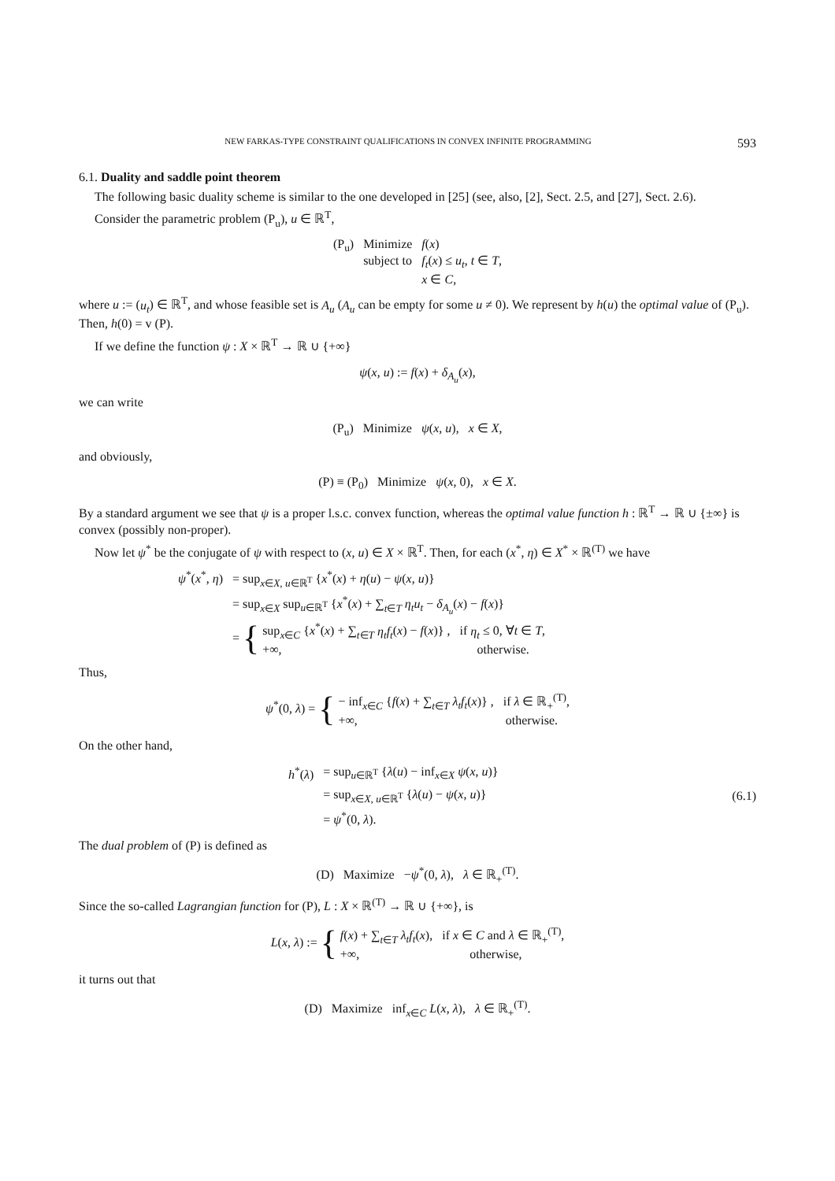NEW FARKAS-TYPE CONSTRAINT QUALIFICATIONS IN CONVEX INFINITE PROGRAMMING 593
6.1. Duality and saddle point theorem
The following basic duality scheme is similar to the one developed in [25] (see, also, [2], Sect. 2.5, and [27], Sect. 2.6).
Consider the parametric problem (P<sub>u</sub>), u ∈ ℝ<sup>T</sup>,
| (P<sub>u</sub>) | Minimize subject to | f ( x ) f<sub>t</sub> ( x ) ≤ u<sub>t</sub> , t ∈ T , x ∈ C , |
where u := (u<sub>t</sub>) ∈ ℝ<sup>T</sup>, and whose feasible set is A<sub>u</sub> (A<sub>u</sub> can be empty for some u ≠ 0). We represent by h(u) the optimal value of (P<sub>u</sub>). Then, h(0) = v (P).
If we define the function ψ : X × ℝ<sup>T</sup> → ℝ ∪ {+∞}
ψ(x, u) := f(x) + δ<sub>A<sub>u</sub></sub>(x),
we can write
(P<sub>u</sub>) Minimize ψ(x, u), x ∈ X,
and obviously,
(P) ≡ (P<sub>0</sub>) Minimize ψ(x, 0), x ∈ X.
By a standard argument we see that ψ is a proper l.s.c. convex function, whereas the optimal value function h : ℝ<sup>T</sup> → ℝ ∪ {±∞} is convex (possibly non-proper).
Now let ψ<sup>*</sup> be the conjugate of ψ with respect to (x, u) ∈ X × ℝ<sup>T</sup>. Then, for each (x<sup>*</sup>, η) ∈ X<sup>*</sup> × ℝ<sup>(T)</sup> we have
| ψ<sup>*</sup>( x<sup>*</sup>, η ) | = sup<sub>x∈X, u∈ℝ<sup>T</sup></sub> { x<sup>*</sup>( x ) + η ( u ) − ψ ( x , u )} |
| | = sup<sub>x∈X</sub> sup<sub>u∈ℝ<sup>T</sup></sub> { x<sup>*</sup>( x ) + ∑<sub>t∈T</sub> η<sub>t</sub>u<sub>t</sub> − δ<sub>A<sub>u</sub></sub>( x ) − f ( x )} |
| | = { sup<sub>x∈C</sub> { x<sup>*</sup>( x ) + ∑<sub>t∈T</sub> η<sub>t</sub>f<sub>t</sub> ( x ) − f ( x )} , if η<sub>t</sub> ≤ 0, ∀ t ∈ T , +∞, otherwise. |
Thus,
ψ<sup>*</sup>(0, λ) = { − inf<sub>x∈C</sub> {f(x) + ∑<sub>t∈T</sub> λ<sub>t</sub>f<sub>t</sub>(x)} , if λ ∈ ℝ<sub>+</sub><sup>(T)</sup>,
+∞, otherwise.
On the other hand,
| h<sup>*</sup>( λ ) | = sup<sub>u∈ℝ<sup>T</sup></sub> { λ ( u ) − inf<sub>x∈X</sub> ψ ( x , u )} |
| | = sup<sub>x∈X, u∈ℝ<sup>T</sup></sub> { λ ( u ) − ψ ( x , u )} |
| | = ψ<sup>*</sup>(0, λ ). |
(6.1)
The dual problem of (P) is defined as
(D) Maximize −ψ<sup>*</sup>(0, λ), λ ∈ ℝ<sub>+</sub><sup>(T)</sup>.
Since the so-called Lagrangian function for (P), L : X × ℝ<sup>(T)</sup> → ℝ ∪ {+∞}, is
L(x, λ) := { f(x) + ∑<sub>t∈T</sub> λ<sub>t</sub>f<sub>t</sub>(x), if x ∈ C and λ ∈ ℝ<sub>+</sub><sup>(T)</sup>,
+∞, otherwise,
it turns out that
(D) Maximize inf<sub>x∈C</sub> L(x, λ), λ ∈ ℝ<sub>+</sub><sup>(T)</sup>.